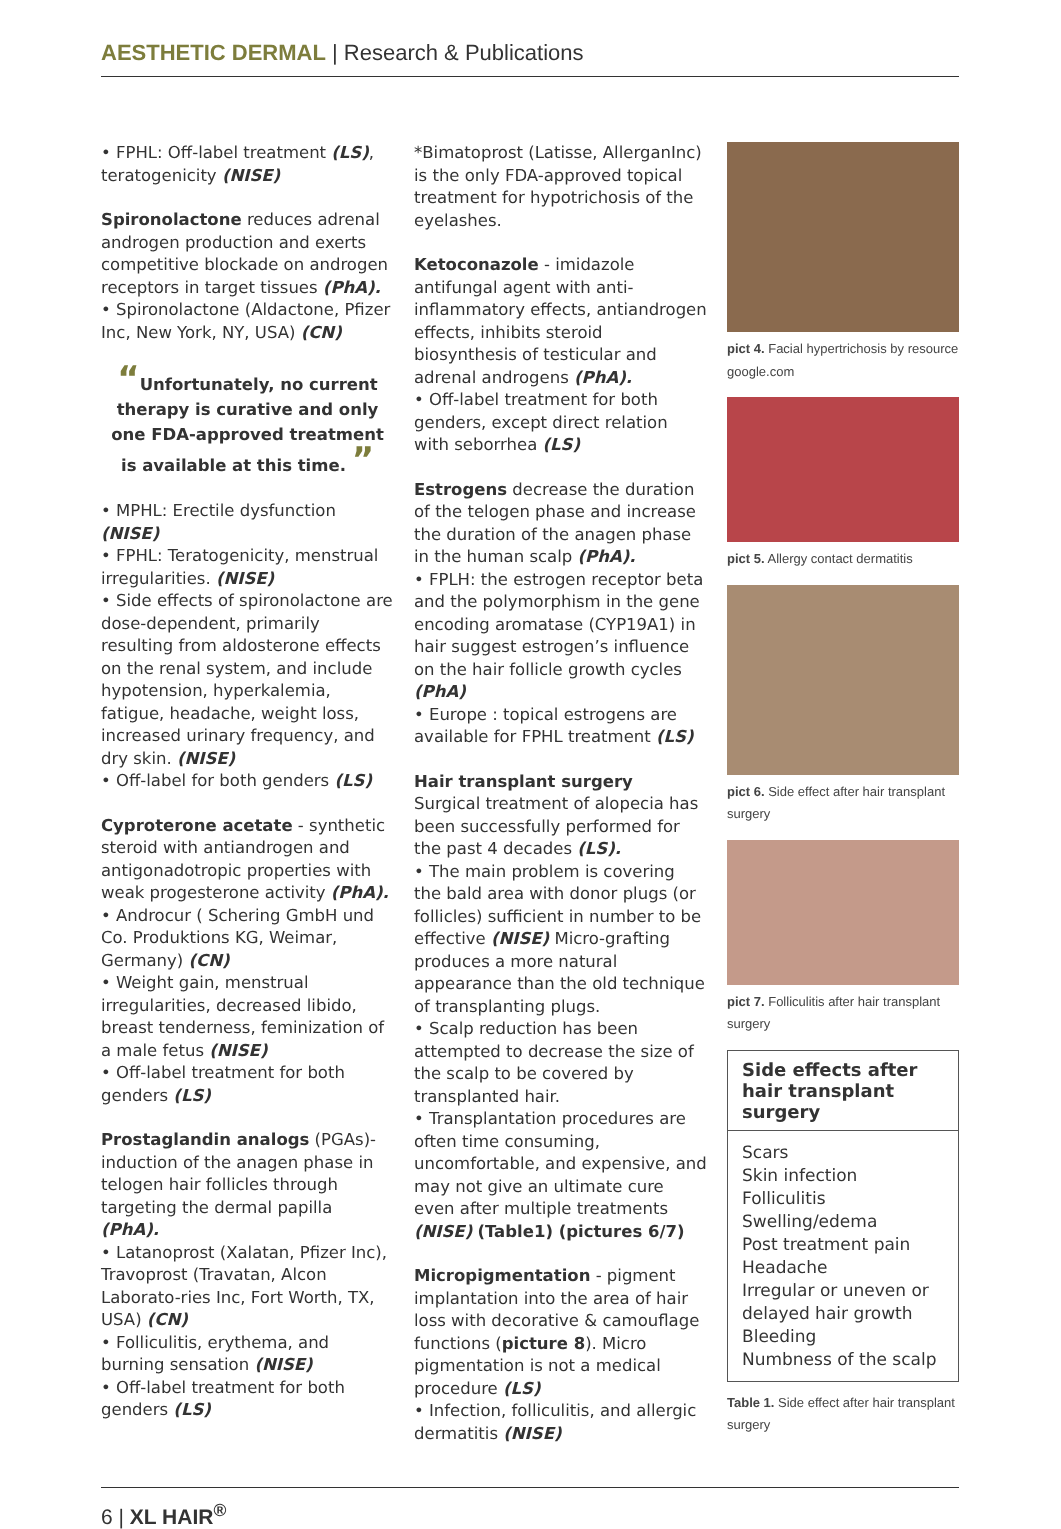AESTHETIC DERMAL | Research & Publications
• FPHL: Off-label treatment (LS), teratogenicity (NISE)
Spironolactone reduces adrenal androgen production and exerts competitive blockade on androgen receptors in target tissues (PhA).
• Spironolactone (Aldactone, Pfizer Inc, New York, NY, USA) (CN)
“Unfortunately, no current therapy is curative and only one FDA-approved treatment is available at this time. ”
• MPHL: Erectile dysfunction (NISE)
• FPHL: Teratogenicity, menstrual irregularities. (NISE)
• Side effects of spironolactone are dose-dependent, primarily resulting from aldosterone effects on the renal system, and include hypotension, hyperkalemia, fatigue, headache, weight loss, increased urinary frequency, and dry skin. (NISE)
• Off-label for both genders (LS)
Cyproterone acetate - synthetic steroid with antiandrogen and antigonadotropic properties with weak progesterone activity (PhA).
• Androcur ( Schering GmbH und Co. Produktions KG, Weimar, Germany) (CN)
• Weight gain, menstrual irregularities, decreased libido, breast tenderness, feminization of a male fetus (NISE)
• Off-label treatment for both genders (LS)
Prostaglandin analogs (PGAs)- induction of the anagen phase in telogen hair follicles through targeting the dermal papilla (PhA).
• Latanoprost (Xalatan, Pfizer Inc), Travoprost (Travatan, Alcon Laborato-ries Inc, Fort Worth, TX, USA) (CN)
• Folliculitis, erythema, and burning sensation (NISE)
• Off-label treatment for both genders (LS)
*Bimatoprost (Latisse, AllerganInc) is the only FDA-approved topical treatment for hypotrichosis of the eyelashes.
Ketoconazole - imidazole antifungal agent with anti-inflammatory effects, antiandrogen effects, inhibits steroid biosynthesis of testicular and adrenal androgens (PhA).
• Off-label treatment for both genders, except direct relation with seborrhea (LS)
Estrogens decrease the duration of the telogen phase and increase the duration of the anagen phase in the human scalp (PhA).
• FPLH: the estrogen receptor beta and the polymorphism in the gene encoding aromatase (CYP19A1) in hair suggest estrogen’s influence on the hair follicle growth cycles (PhA)
• Europe : topical estrogens are available for FPHL treatment (LS)
Hair transplant surgery
Surgical treatment of alopecia has been successfully performed for the past 4 decades (LS).
• The main problem is covering the bald area with donor plugs (or follicles) sufficient in number to be effective (NISE) Micro-grafting produces a more natural appearance than the old technique of transplanting plugs.
• Scalp reduction has been attempted to decrease the size of the scalp to be covered by transplanted hair.
• Transplantation procedures are often time consuming, uncomfortable, and expensive, and may not give an ultimate cure even after multiple treatments (NISE) (Table1) (pictures 6/7)
Micropigmentation - pigment implantation into the area of hair loss with decorative & camouflage functions (picture 8). Micro pigmentation is not a medical procedure (LS)
• Infection, folliculitis, and allergic dermatitis (NISE)
pict 4. Facial hypertrichosis by resource google.com
pict 5. Allergy contact dermatitis
pict 6. Side effect after hair transplant surgery
pict 7. Folliculitis after hair transplant surgery
| Side effects after hair transplant surgery |
| --- |
| Scars Skin infection Folliculitis Swelling/edema Post treatment pain Headache Irregular or uneven or delayed hair growth Bleeding Numbness of the scalp |
Table 1. Side effect after hair transplant surgery
6 | XL HAIR<sup>®</sup>